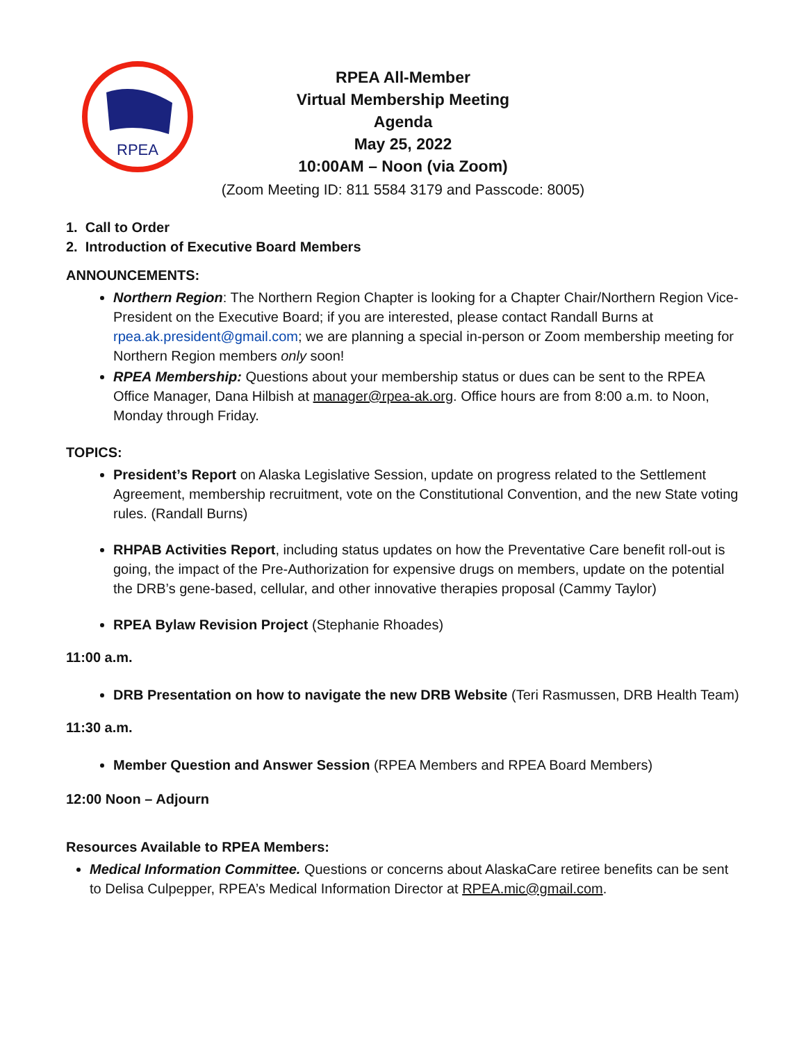RPEA
RPEA All-Member
Virtual Membership Meeting
Agenda
May 25, 2022
10:00AM – Noon (via Zoom)
(Zoom Meeting ID: 811 5584 3179 and Passcode: 8005)
1. Call to Order
2. Introduction of Executive Board Members
ANNOUNCEMENTS:
Northern Region: The Northern Region Chapter is looking for a Chapter Chair/Northern Region Vice-President on the Executive Board; if you are interested, please contact Randall Burns at rpea.ak.president@gmail.com; we are planning a special in-person or Zoom membership meeting for Northern Region members only soon!
RPEA Membership: Questions about your membership status or dues can be sent to the RPEA Office Manager, Dana Hilbish at manager@rpea-ak.org. Office hours are from 8:00 a.m. to Noon, Monday through Friday.
TOPICS:
President’s Report on Alaska Legislative Session, update on progress related to the Settlement Agreement, membership recruitment, vote on the Constitutional Convention, and the new State voting rules. (Randall Burns)
RHPAB Activities Report, including status updates on how the Preventative Care benefit roll-out is going, the impact of the Pre-Authorization for expensive drugs on members, update on the potential the DRB’s gene-based, cellular, and other innovative therapies proposal (Cammy Taylor)
RPEA Bylaw Revision Project (Stephanie Rhoades)
11:00 a.m.
DRB Presentation on how to navigate the new DRB Website (Teri Rasmussen, DRB Health Team)
11:30 a.m.
Member Question and Answer Session (RPEA Members and RPEA Board Members)
12:00 Noon – Adjourn
Resources Available to RPEA Members:
Medical Information Committee. Questions or concerns about AlaskaCare retiree benefits can be sent to Delisa Culpepper, RPEA’s Medical Information Director at RPEA.mic@gmail.com.